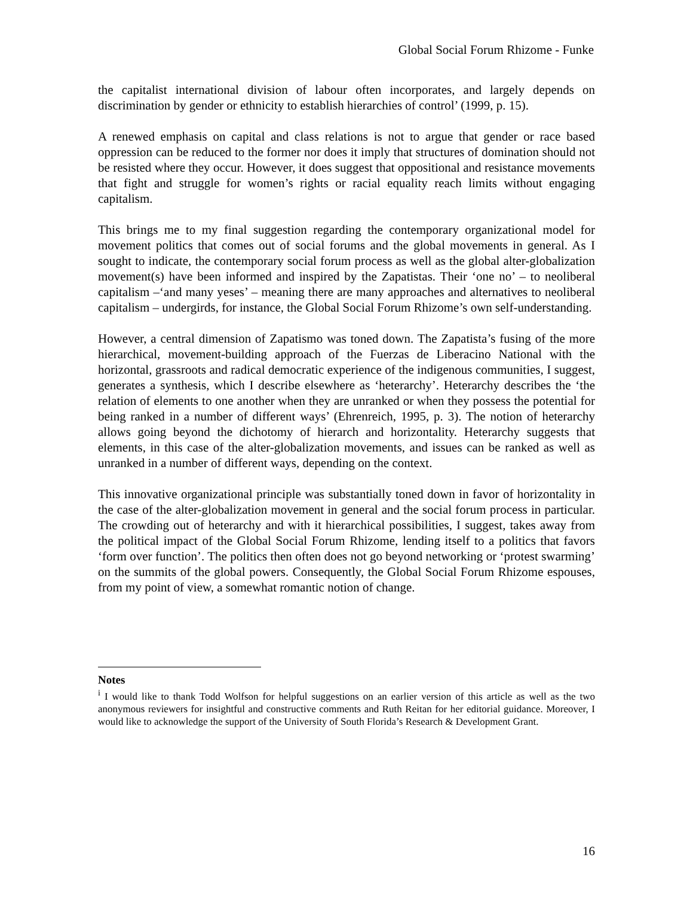Global Social Forum Rhizome - Funke
the capitalist international division of labour often incorporates, and largely depends on discrimination by gender or ethnicity to establish hierarchies of control’ (1999, p. 15).
A renewed emphasis on capital and class relations is not to argue that gender or race based oppression can be reduced to the former nor does it imply that structures of domination should not be resisted where they occur. However, it does suggest that oppositional and resistance movements that fight and struggle for women’s rights or racial equality reach limits without engaging capitalism.
This brings me to my final suggestion regarding the contemporary organizational model for movement politics that comes out of social forums and the global movements in general. As I sought to indicate, the contemporary social forum process as well as the global alter-globalization movement(s) have been informed and inspired by the Zapatistas. Their ‘one no’ – to neoliberal capitalism –‘and many yeses’ – meaning there are many approaches and alternatives to neoliberal capitalism – undergirds, for instance, the Global Social Forum Rhizome’s own self-understanding.
However, a central dimension of Zapatismo was toned down. The Zapatista’s fusing of the more hierarchical, movement-building approach of the Fuerzas de Liberacino National with the horizontal, grassroots and radical democratic experience of the indigenous communities, I suggest, generates a synthesis, which I describe elsewhere as ‘heterarchy’. Heterarchy describes the ‘the relation of elements to one another when they are unranked or when they possess the potential for being ranked in a number of different ways’ (Ehrenreich, 1995, p. 3). The notion of heterarchy allows going beyond the dichotomy of hierarch and horizontality. Heterarchy suggests that elements, in this case of the alter-globalization movements, and issues can be ranked as well as unranked in a number of different ways, depending on the context.
This innovative organizational principle was substantially toned down in favor of horizontality in the case of the alter-globalization movement in general and the social forum process in particular. The crowding out of heterarchy and with it hierarchical possibilities, I suggest, takes away from the political impact of the Global Social Forum Rhizome, lending itself to a politics that favors ‘form over function’. The politics then often does not go beyond networking or ‘protest swarming’ on the summits of the global powers. Consequently, the Global Social Forum Rhizome espouses, from my point of view, a somewhat romantic notion of change.
Notes
<sup>i</sup> I would like to thank Todd Wolfson for helpful suggestions on an earlier version of this article as well as the two anonymous reviewers for insightful and constructive comments and Ruth Reitan for her editorial guidance. Moreover, I would like to acknowledge the support of the University of South Florida’s Research & Development Grant.
16